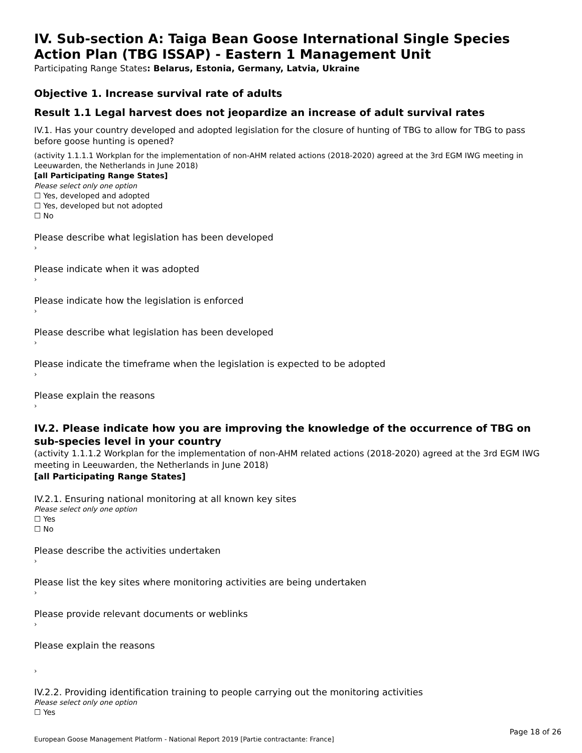IV. Sub-section A: Taiga Bean Goose International Single Species Action Plan (TBG ISSAP) - Eastern 1 Management Unit
Participating Range States: Belarus, Estonia, Germany, Latvia, Ukraine
Objective 1. Increase survival rate of adults
Result 1.1 Legal harvest does not jeopardize an increase of adult survival rates
IV.1. Has your country developed and adopted legislation for the closure of hunting of TBG to allow for TBG to pass before goose hunting is opened?
(activity 1.1.1.1 Workplan for the implementation of non-AHM related actions (2018-2020) agreed at the 3rd EGM IWG meeting in Leeuwarden, the Netherlands in June 2018)
[all Participating Range States]
Please select only one option
☐ Yes, developed and adopted
☐ Yes, developed but not adopted
☐ No
Please describe what legislation has been developed
›
Please indicate when it was adopted
›
Please indicate how the legislation is enforced
›
Please describe what legislation has been developed
›
Please indicate the timeframe when the legislation is expected to be adopted
›
Please explain the reasons
›
IV.2. Please indicate how you are improving the knowledge of the occurrence of TBG on sub-species level in your country
(activity 1.1.1.2 Workplan for the implementation of non-AHM related actions (2018-2020) agreed at the 3rd EGM IWG meeting in Leeuwarden, the Netherlands in June 2018)
[all Participating Range States]
IV.2.1. Ensuring national monitoring at all known key sites
Please select only one option
☐ Yes
☐ No
Please describe the activities undertaken
›
Please list the key sites where monitoring activities are being undertaken
›
Please provide relevant documents or weblinks
›
Please explain the reasons
›
IV.2.2. Providing identification training to people carrying out the monitoring activities
Please select only one option
☐ Yes
European Goose Management Platform - National Report 2019 [Partie contractante: France] Page 18 of 26